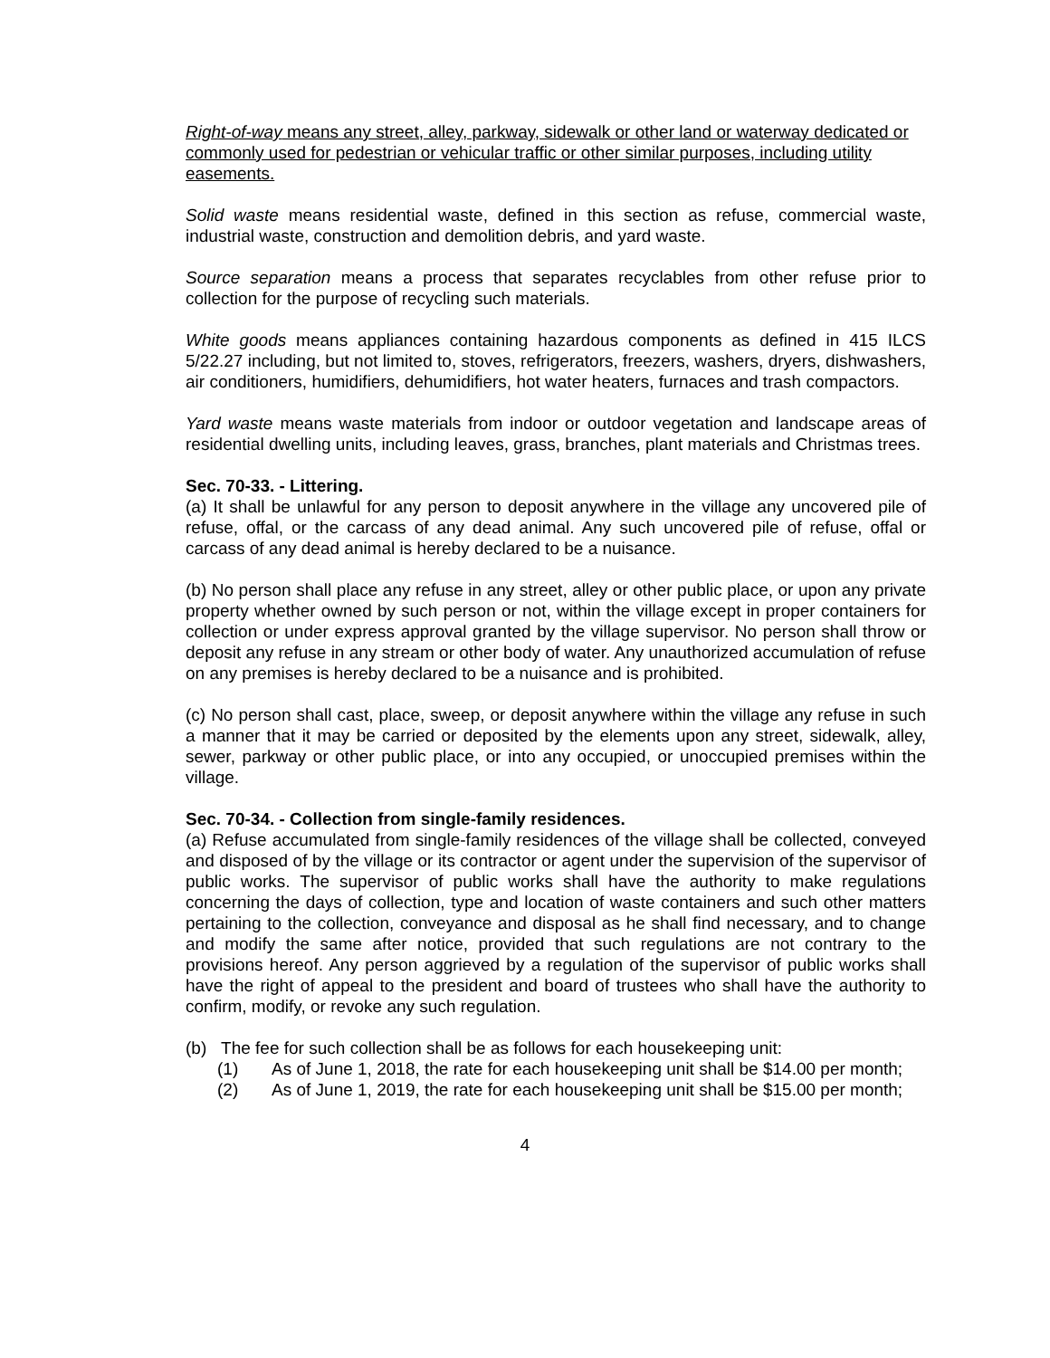Right-of-way means any street, alley, parkway, sidewalk or other land or waterway dedicated or commonly used for pedestrian or vehicular traffic or other similar purposes, including utility easements.
Solid waste means residential waste, defined in this section as refuse, commercial waste, industrial waste, construction and demolition debris, and yard waste.
Source separation means a process that separates recyclables from other refuse prior to collection for the purpose of recycling such materials.
White goods means appliances containing hazardous components as defined in 415 ILCS 5/22.27 including, but not limited to, stoves, refrigerators, freezers, washers, dryers, dishwashers, air conditioners, humidifiers, dehumidifiers, hot water heaters, furnaces and trash compactors.
Yard waste means waste materials from indoor or outdoor vegetation and landscape areas of residential dwelling units, including leaves, grass, branches, plant materials and Christmas trees.
Sec. 70-33. - Littering.
(a) It shall be unlawful for any person to deposit anywhere in the village any uncovered pile of refuse, offal, or the carcass of any dead animal. Any such uncovered pile of refuse, offal or carcass of any dead animal is hereby declared to be a nuisance.
(b) No person shall place any refuse in any street, alley or other public place, or upon any private property whether owned by such person or not, within the village except in proper containers for collection or under express approval granted by the village supervisor. No person shall throw or deposit any refuse in any stream or other body of water. Any unauthorized accumulation of refuse on any premises is hereby declared to be a nuisance and is prohibited.
(c) No person shall cast, place, sweep, or deposit anywhere within the village any refuse in such a manner that it may be carried or deposited by the elements upon any street, sidewalk, alley, sewer, parkway or other public place, or into any occupied, or unoccupied premises within the village.
Sec. 70-34. - Collection from single-family residences.
(a) Refuse accumulated from single-family residences of the village shall be collected, conveyed and disposed of by the village or its contractor or agent under the supervision of the supervisor of public works. The supervisor of public works shall have the authority to make regulations concerning the days of collection, type and location of waste containers and such other matters pertaining to the collection, conveyance and disposal as he shall find necessary, and to change and modify the same after notice, provided that such regulations are not contrary to the provisions hereof. Any person aggrieved by a regulation of the supervisor of public works shall have the right of appeal to the president and board of trustees who shall have the authority to confirm, modify, or revoke any such regulation.
(b) The fee for such collection shall be as follows for each housekeeping unit:
(1) As of June 1, 2018, the rate for each housekeeping unit shall be $14.00 per month;
(2) As of June 1, 2019, the rate for each housekeeping unit shall be $15.00 per month;
4